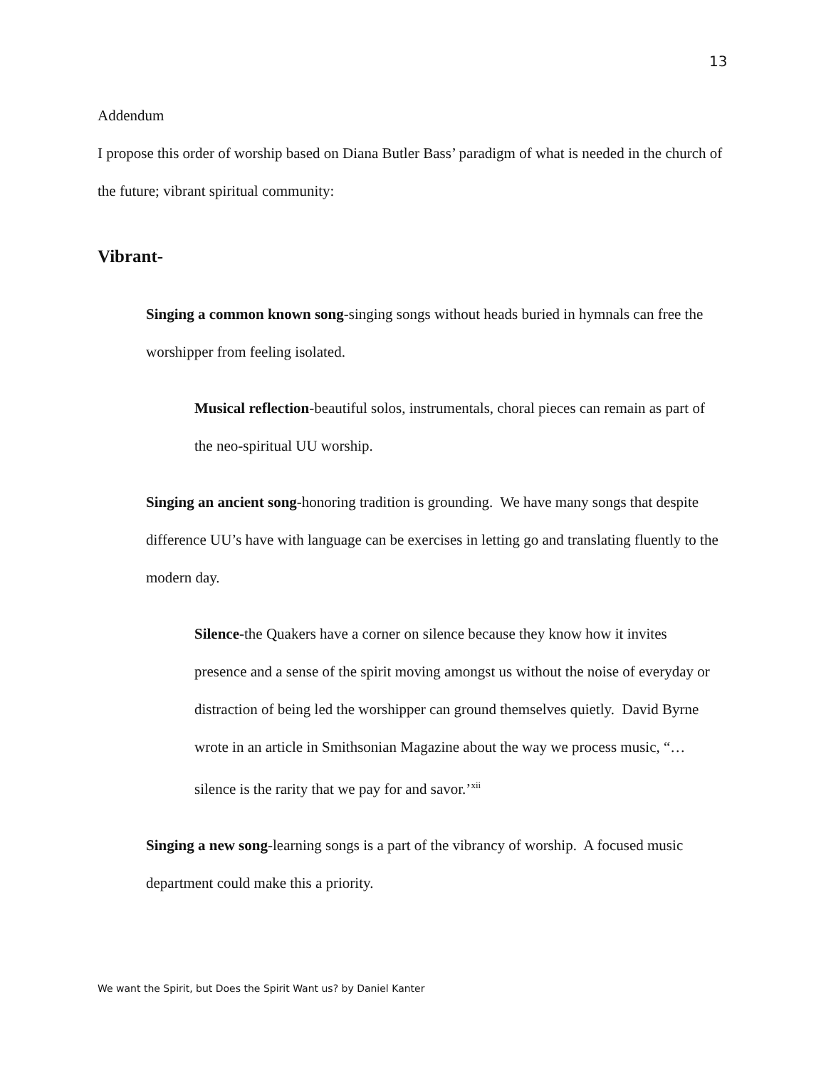13
Addendum
I propose this order of worship based on Diana Butler Bass’ paradigm of what is needed in the church of the future; vibrant spiritual community:
Vibrant-
Singing a common known song-singing songs without heads buried in hymnals can free the worshipper from feeling isolated.
Musical reflection-beautiful solos, instrumentals, choral pieces can remain as part of the neo-spiritual UU worship.
Singing an ancient song-honoring tradition is grounding. We have many songs that despite difference UU’s have with language can be exercises in letting go and translating fluently to the modern day.
Silence-the Quakers have a corner on silence because they know how it invites presence and a sense of the spirit moving amongst us without the noise of everyday or distraction of being led the worshipper can ground themselves quietly. David Byrne wrote in an article in Smithsonian Magazine about the way we process music, “…silence is the rarity that we pay for and savor.’<sup>xii</sup>
Singing a new song-learning songs is a part of the vibrancy of worship. A focused music department could make this a priority.
We want the Spirit, but Does the Spirit Want us? by Daniel Kanter